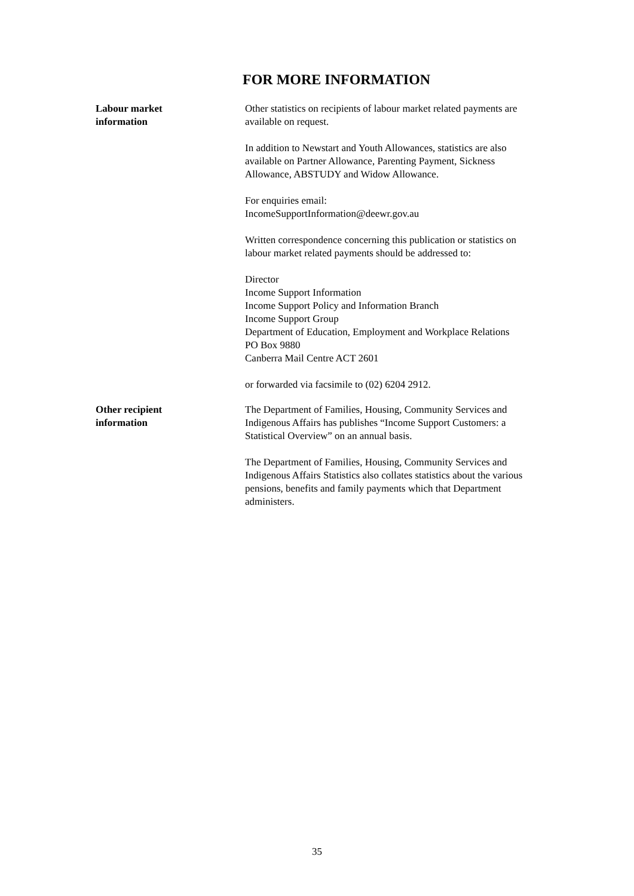FOR MORE INFORMATION
Labour market
information
Other statistics on recipients of labour market related payments are available on request.
In addition to Newstart and Youth Allowances, statistics are also available on Partner Allowance, Parenting Payment, Sickness Allowance, ABSTUDY and Widow Allowance.
For enquiries email:
IncomeSupportInformation@deewr.gov.au
Written correspondence concerning this publication or statistics on labour market related payments should be addressed to:
Director
Income Support Information
Income Support Policy and Information Branch
Income Support Group
Department of Education, Employment and Workplace Relations
PO Box 9880
Canberra Mail Centre ACT 2601
or forwarded via facsimile to (02) 6204 2912.
Other recipient
information
The Department of Families, Housing, Community Services and Indigenous Affairs has publishes “Income Support Customers: a Statistical Overview” on an annual basis.
The Department of Families, Housing, Community Services and Indigenous Affairs Statistics also collates statistics about the various pensions, benefits and family payments which that Department administers.
35